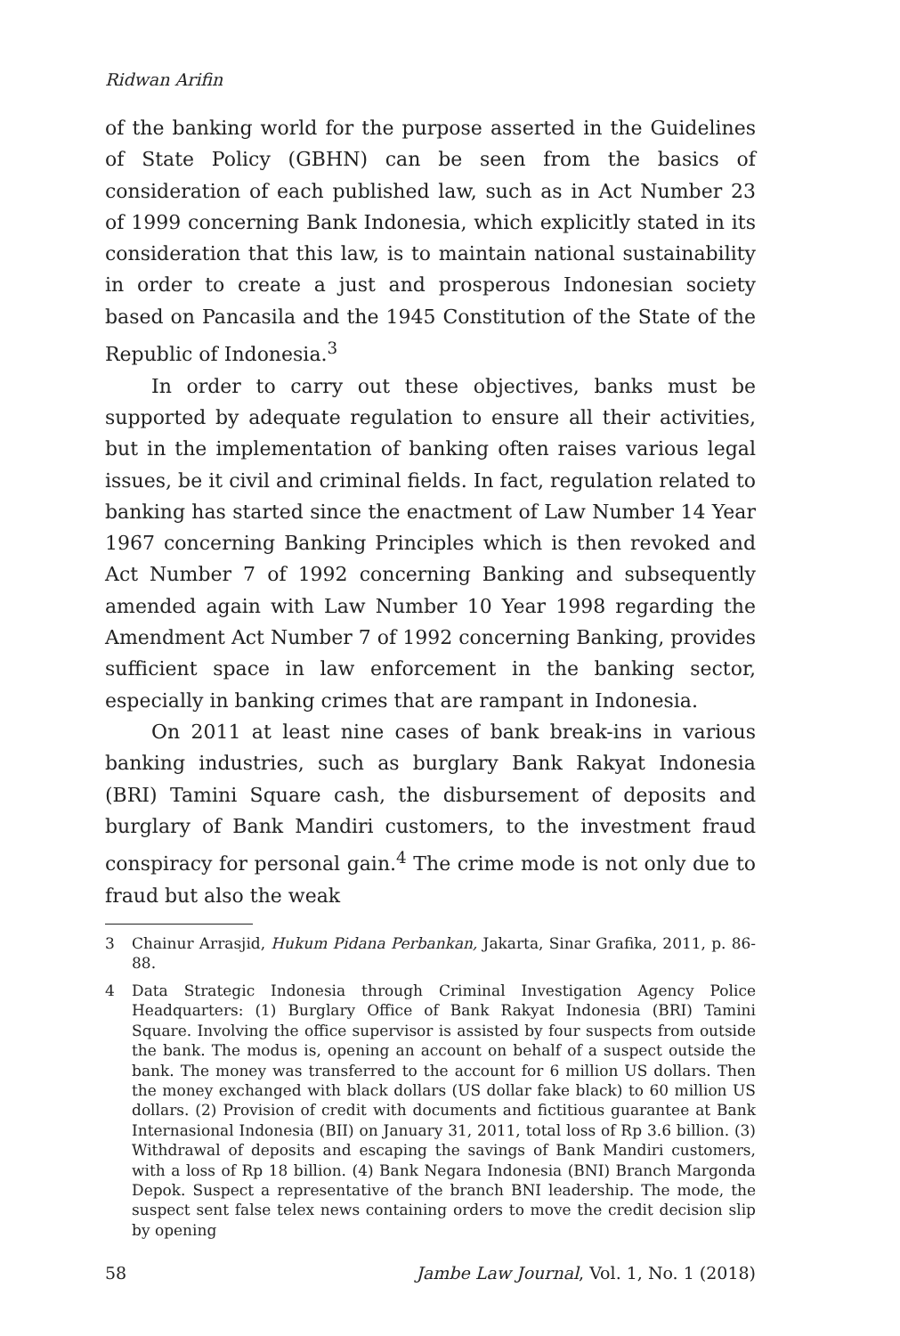Ridwan Arifin
of the banking world for the purpose asserted in the Guidelines of State Policy (GBHN) can be seen from the basics of consideration of each published law, such as in Act Number 23 of 1999 concerning Bank Indonesia, which explicitly stated in its consideration that this law, is to maintain national sustainability in order to create a just and prosperous Indonesian society based on Pancasila and the 1945 Constitution of the State of the Republic of Indonesia.<sup>3</sup>
In order to carry out these objectives, banks must be supported by adequate regulation to ensure all their activities, but in the implementation of banking often raises various legal issues, be it civil and criminal fields. In fact, regulation related to banking has started since the enactment of Law Number 14 Year 1967 concerning Banking Principles which is then revoked and Act Number 7 of 1992 concerning Banking and subsequently amended again with Law Number 10 Year 1998 regarding the Amendment Act Number 7 of 1992 concerning Banking, provides sufficient space in law enforcement in the banking sector, especially in banking crimes that are rampant in Indonesia.
On 2011 at least nine cases of bank break-ins in various banking industries, such as burglary Bank Rakyat Indonesia (BRI) Tamini Square cash, the disbursement of deposits and burglary of Bank Mandiri customers, to the investment fraud conspiracy for personal gain.<sup>4</sup> The crime mode is not only due to fraud but also the weak
3 Chainur Arrasjid, Hukum Pidana Perbankan, Jakarta, Sinar Grafika, 2011, p. 86-88.
4 Data Strategic Indonesia through Criminal Investigation Agency Police Headquarters: (1) Burglary Office of Bank Rakyat Indonesia (BRI) Tamini Square. Involving the office supervisor is assisted by four suspects from outside the bank. The modus is, opening an account on behalf of a suspect outside the bank. The money was transferred to the account for 6 million US dollars. Then the money exchanged with black dollars (US dollar fake black) to 60 million US dollars. (2) Provision of credit with documents and fictitious guarantee at Bank Internasional Indonesia (BII) on January 31, 2011, total loss of Rp 3.6 billion. (3) Withdrawal of deposits and escaping the savings of Bank Mandiri customers, with a loss of Rp 18 billion. (4) Bank Negara Indonesia (BNI) Branch Margonda Depok. Suspect a representative of the branch BNI leadership. The mode, the suspect sent false telex news containing orders to move the credit decision slip by opening
58 Jambe Law Journal, Vol. 1, No. 1 (2018)